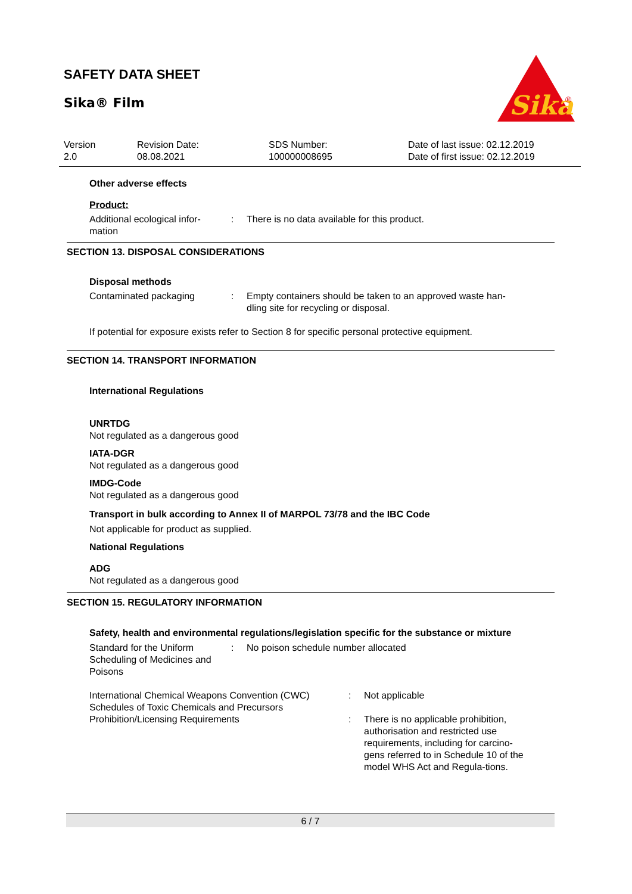SAFETY DATA SHEET
Sika® Film
Sika
®
Version
2.0
Revision Date:
08.08.2021
SDS Number:
100000008695
Date of last issue: 02.12.2019
Date of first issue: 02.12.2019
Other adverse effects
Product:
Additional ecological infor-
mation
: There is no data available for this product.
SECTION 13. DISPOSAL CONSIDERATIONS
Disposal methods
Contaminated packaging : Empty containers should be taken to an approved waste han-
dling site for recycling or disposal.
If potential for exposure exists refer to Section 8 for specific personal protective equipment.
SECTION 14. TRANSPORT INFORMATION
International Regulations
UNRTDG
Not regulated as a dangerous good
IATA-DGR
Not regulated as a dangerous good
IMDG-Code
Not regulated as a dangerous good
Transport in bulk according to Annex II of MARPOL 73/78 and the IBC Code
Not applicable for product as supplied.
National Regulations
ADG
Not regulated as a dangerous good
SECTION 15. REGULATORY INFORMATION
Safety, health and environmental regulations/legislation specific for the substance or mixture
Standard for the Uniform Scheduling of Medicines and Poisons
: No poison schedule number allocated
International Chemical Weapons Convention (CWC) Schedules of Toxic Chemicals and Precursors
: Not applicable
Prohibition/Licensing Requirements : There is no applicable prohibition, authorisation and restricted use requirements, including for carcino-gens referred to in Schedule 10 of the model WHS Act and Regula-tions.
6 / 7